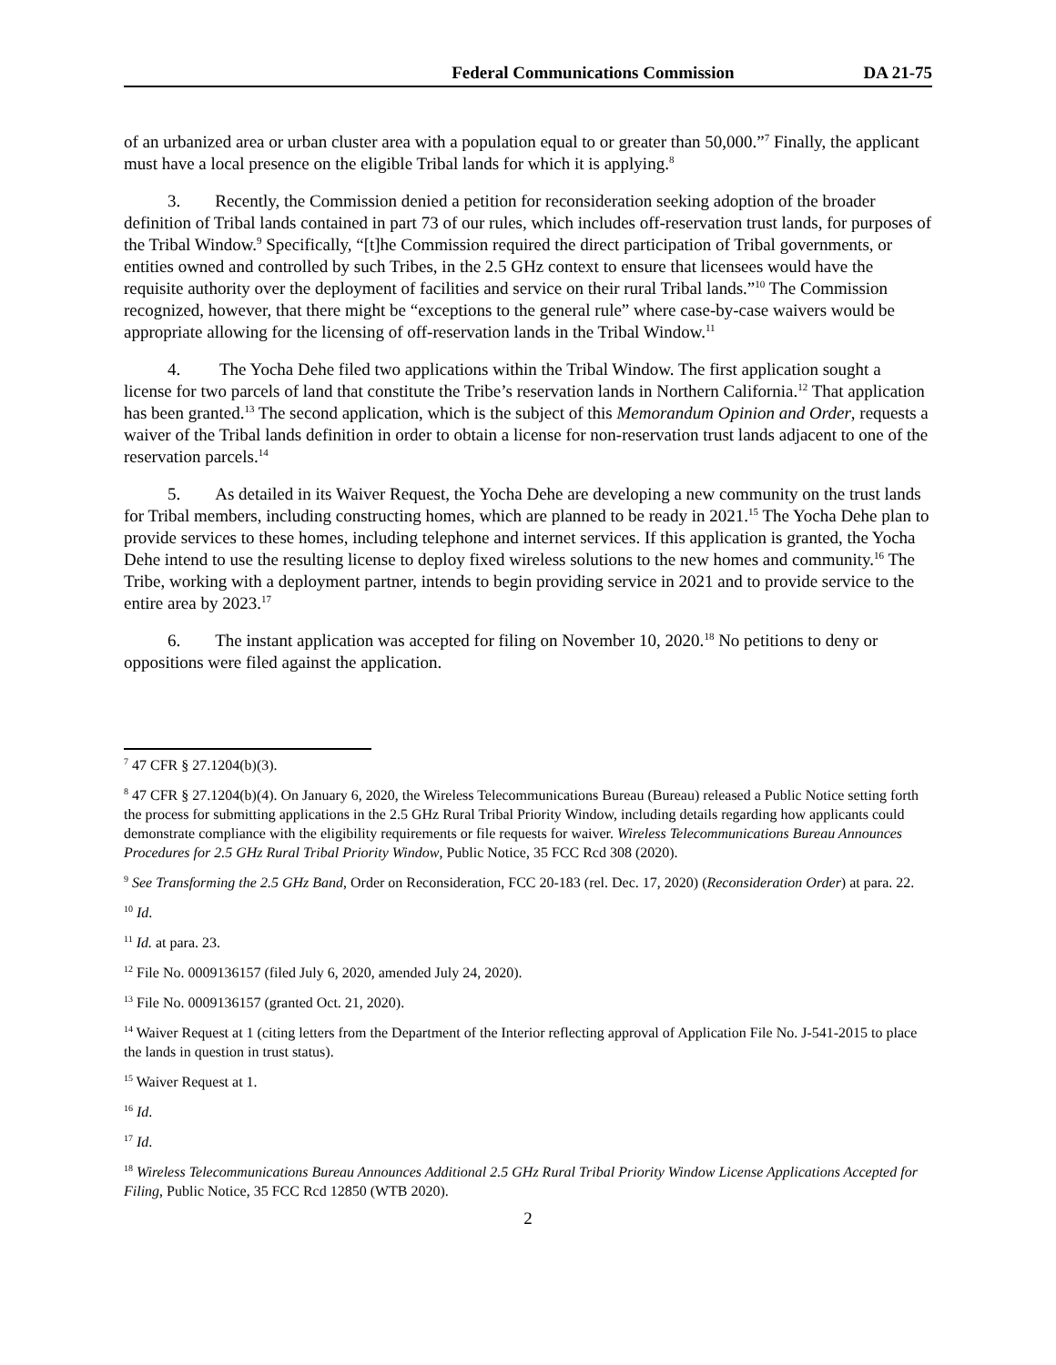Federal Communications Commission DA 21-75
of an urbanized area or urban cluster area with a population equal to or greater than 50,000.”<sup>7</sup> Finally, the applicant must have a local presence on the eligible Tribal lands for which it is applying.<sup>8</sup>
3. Recently, the Commission denied a petition for reconsideration seeking adoption of the broader definition of Tribal lands contained in part 73 of our rules, which includes off-reservation trust lands, for purposes of the Tribal Window.<sup>9</sup> Specifically, “[t]he Commission required the direct participation of Tribal governments, or entities owned and controlled by such Tribes, in the 2.5 GHz context to ensure that licensees would have the requisite authority over the deployment of facilities and service on their rural Tribal lands.”<sup>10</sup> The Commission recognized, however, that there might be “exceptions to the general rule” where case-by-case waivers would be appropriate allowing for the licensing of off-reservation lands in the Tribal Window.<sup>11</sup>
4. The Yocha Dehe filed two applications within the Tribal Window. The first application sought a license for two parcels of land that constitute the Tribe’s reservation lands in Northern California.<sup>12</sup> That application has been granted.<sup>13</sup> The second application, which is the subject of this Memorandum Opinion and Order, requests a waiver of the Tribal lands definition in order to obtain a license for non-reservation trust lands adjacent to one of the reservation parcels.<sup>14</sup>
5. As detailed in its Waiver Request, the Yocha Dehe are developing a new community on the trust lands for Tribal members, including constructing homes, which are planned to be ready in 2021.<sup>15</sup> The Yocha Dehe plan to provide services to these homes, including telephone and internet services. If this application is granted, the Yocha Dehe intend to use the resulting license to deploy fixed wireless solutions to the new homes and community.<sup>16</sup> The Tribe, working with a deployment partner, intends to begin providing service in 2021 and to provide service to the entire area by 2023.<sup>17</sup>
6. The instant application was accepted for filing on November 10, 2020.<sup>18</sup> No petitions to deny or oppositions were filed against the application.
<sup>7</sup> 47 CFR § 27.1204(b)(3).
<sup>8</sup> 47 CFR § 27.1204(b)(4). On January 6, 2020, the Wireless Telecommunications Bureau (Bureau) released a Public Notice setting forth the process for submitting applications in the 2.5 GHz Rural Tribal Priority Window, including details regarding how applicants could demonstrate compliance with the eligibility requirements or file requests for waiver. Wireless Telecommunications Bureau Announces Procedures for 2.5 GHz Rural Tribal Priority Window, Public Notice, 35 FCC Rcd 308 (2020).
<sup>9</sup> See Transforming the 2.5 GHz Band, Order on Reconsideration, FCC 20-183 (rel. Dec. 17, 2020) (Reconsideration Order) at para. 22.
<sup>10</sup> Id.
<sup>11</sup> Id. at para. 23.
<sup>12</sup> File No. 0009136157 (filed July 6, 2020, amended July 24, 2020).
<sup>13</sup> File No. 0009136157 (granted Oct. 21, 2020).
<sup>14</sup> Waiver Request at 1 (citing letters from the Department of the Interior reflecting approval of Application File No. J-541-2015 to place the lands in question in trust status).
<sup>15</sup> Waiver Request at 1.
<sup>16</sup> Id.
<sup>17</sup> Id.
<sup>18</sup> Wireless Telecommunications Bureau Announces Additional 2.5 GHz Rural Tribal Priority Window License Applications Accepted for Filing, Public Notice, 35 FCC Rcd 12850 (WTB 2020).
2